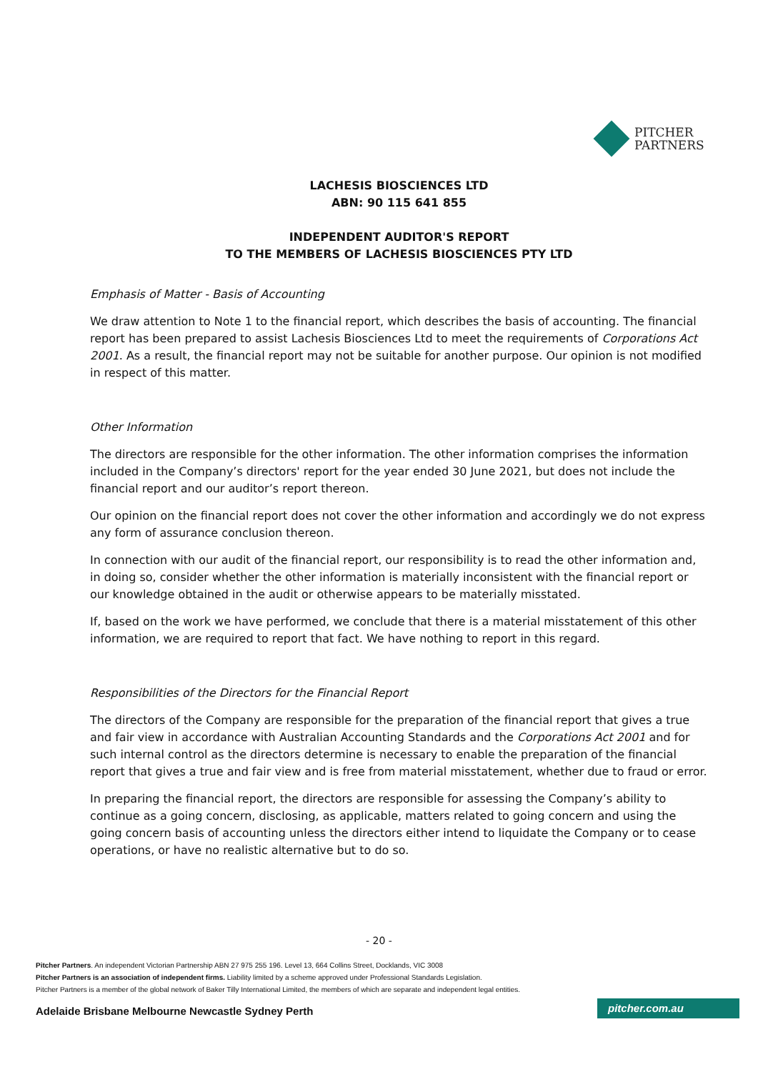PITCHER
PARTNERS
LACHESIS BIOSCIENCES LTD
ABN: 90 115 641 855
INDEPENDENT AUDITOR'S REPORT
TO THE MEMBERS OF LACHESIS BIOSCIENCES PTY LTD
Emphasis of Matter - Basis of Accounting
We draw attention to Note 1 to the financial report, which describes the basis of accounting. The financial report has been prepared to assist Lachesis Biosciences Ltd to meet the requirements of Corporations Act 2001. As a result, the financial report may not be suitable for another purpose. Our opinion is not modified in respect of this matter.
Other Information
The directors are responsible for the other information. The other information comprises the information included in the Company’s directors' report for the year ended 30 June 2021, but does not include the financial report and our auditor’s report thereon.
Our opinion on the financial report does not cover the other information and accordingly we do not express any form of assurance conclusion thereon.
In connection with our audit of the financial report, our responsibility is to read the other information and, in doing so, consider whether the other information is materially inconsistent with the financial report or our knowledge obtained in the audit or otherwise appears to be materially misstated.
If, based on the work we have performed, we conclude that there is a material misstatement of this other information, we are required to report that fact. We have nothing to report in this regard.
Responsibilities of the Directors for the Financial Report
The directors of the Company are responsible for the preparation of the financial report that gives a true and fair view in accordance with Australian Accounting Standards and the Corporations Act 2001 and for such internal control as the directors determine is necessary to enable the preparation of the financial report that gives a true and fair view and is free from material misstatement, whether due to fraud or error.
In preparing the financial report, the directors are responsible for assessing the Company’s ability to continue as a going concern, disclosing, as applicable, matters related to going concern and using the going concern basis of accounting unless the directors either intend to liquidate the Company or to cease operations, or have no realistic alternative but to do so.
- 20 -
Pitcher Partners. An independent Victorian Partnership ABN 27 975 255 196. Level 13, 664 Collins Street, Docklands, VIC 3008
Pitcher Partners is an association of independent firms. Liability limited by a scheme approved under Professional Standards Legislation.
Pitcher Partners is a member of the global network of Baker Tilly International Limited, the members of which are separate and independent legal entities.
Adelaide Brisbane Melbourne Newcastle Sydney Perth
pitcher.com.au